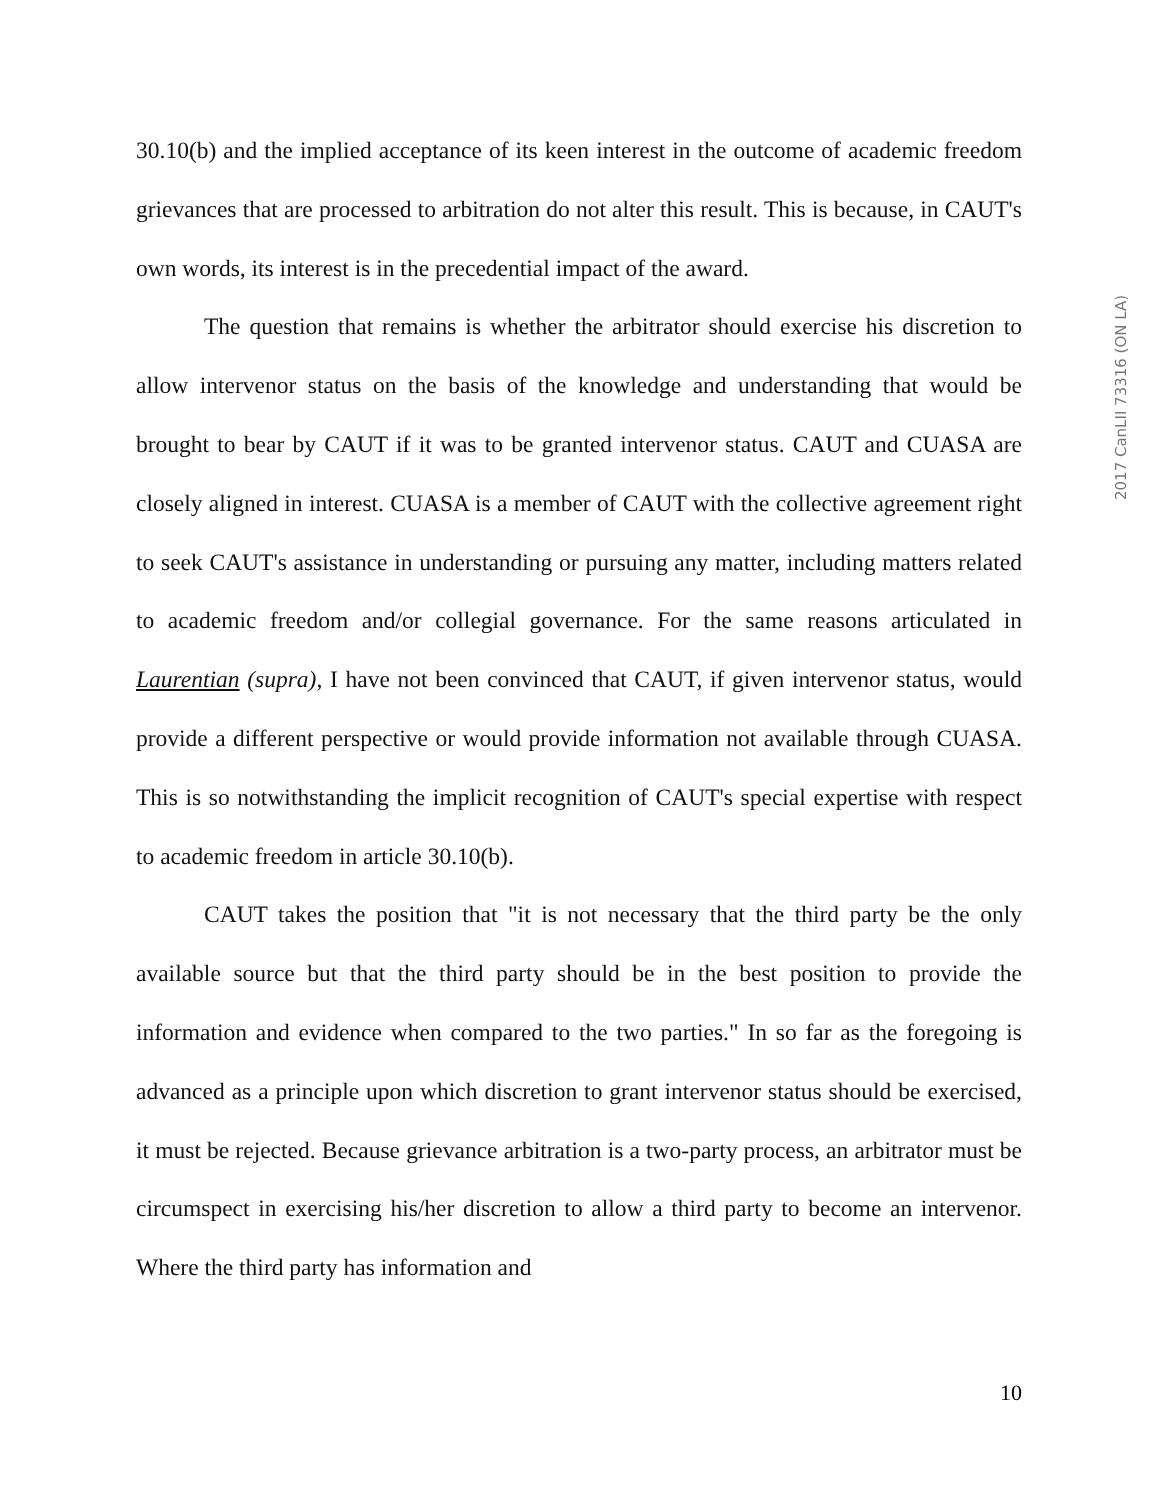30.10(b) and the implied acceptance of its keen interest in the outcome of academic freedom grievances that are processed to arbitration do not alter this result. This is because, in CAUT's own words, its interest is in the precedential impact of the award.
The question that remains is whether the arbitrator should exercise his discretion to allow intervenor status on the basis of the knowledge and understanding that would be brought to bear by CAUT if it was to be granted intervenor status. CAUT and CUASA are closely aligned in interest. CUASA is a member of CAUT with the collective agreement right to seek CAUT's assistance in understanding or pursuing any matter, including matters related to academic freedom and/or collegial governance. For the same reasons articulated in Laurentian (supra), I have not been convinced that CAUT, if given intervenor status, would provide a different perspective or would provide information not available through CUASA. This is so notwithstanding the implicit recognition of CAUT's special expertise with respect to academic freedom in article 30.10(b).
CAUT takes the position that "it is not necessary that the third party be the only available source but that the third party should be in the best position to provide the information and evidence when compared to the two parties." In so far as the foregoing is advanced as a principle upon which discretion to grant intervenor status should be exercised, it must be rejected. Because grievance arbitration is a two-party process, an arbitrator must be circumspect in exercising his/her discretion to allow a third party to become an intervenor. Where the third party has information and
2017 CanLII 73316 (ON LA)
10